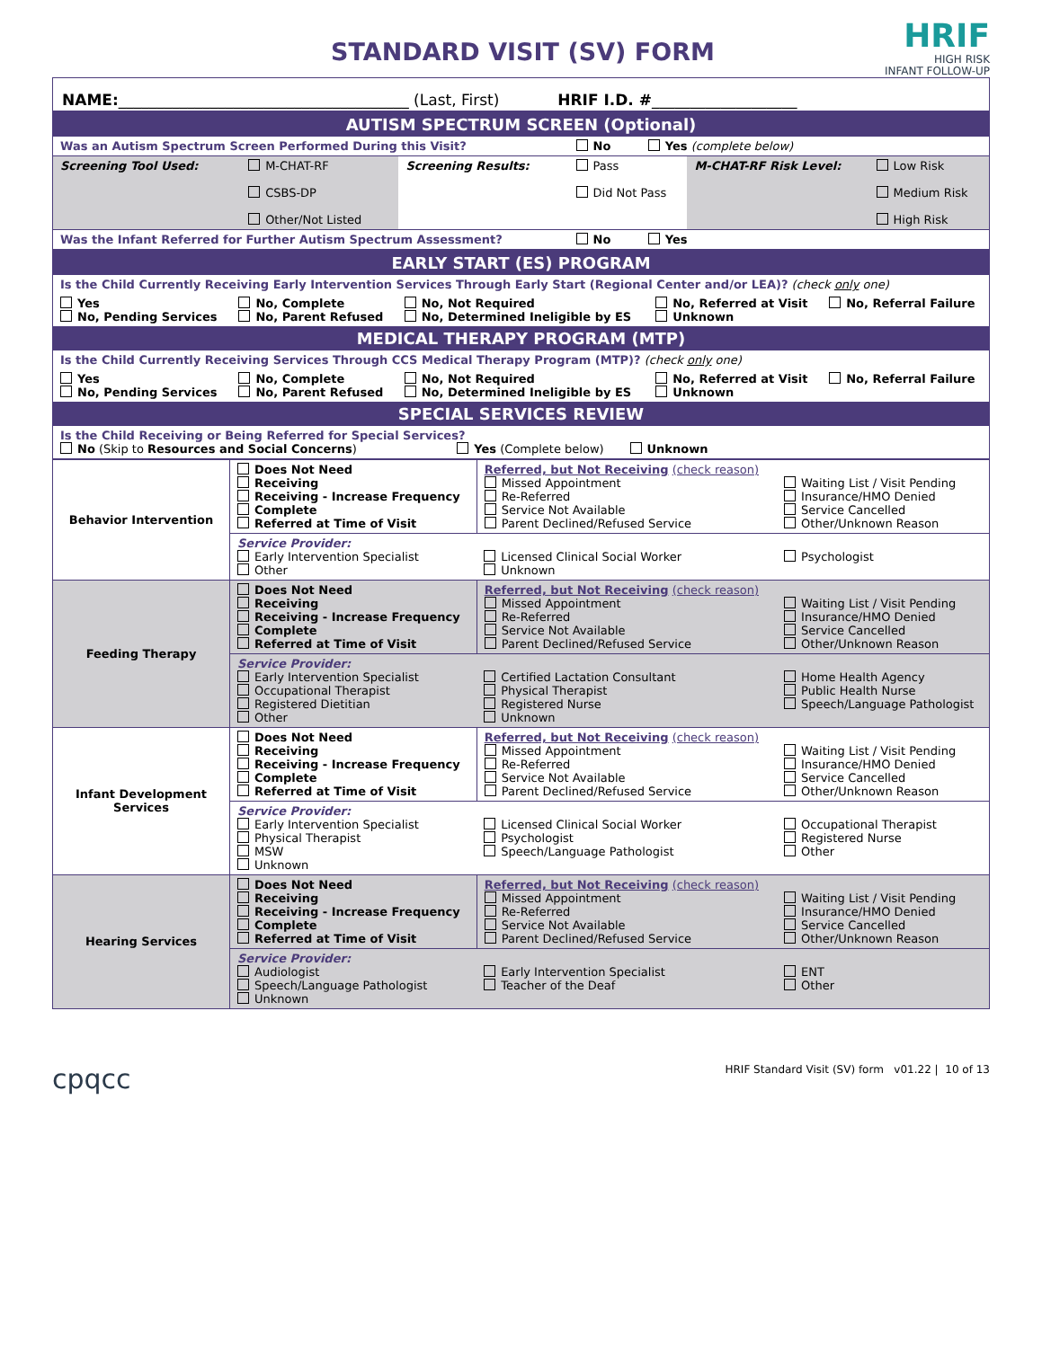STANDARD VISIT (SV) FORM
HRIF
HIGH RISK
INFANT FOLLOW-UP
NAME:______________________________________ (Last, First) HRIF I.D. #___________________
| AUTISM SPECTRUM SCREEN (Optional) | | | | | |
| Was an Autism Spectrum Screen Performed During this Visit? | | | No Yes (complete below) | | |
| Screening Tool Used: | M-CHAT-RF CSBS-DP Other/Not Listed | Screening Results: | Pass Did Not Pass | M-CHAT-RF Risk Level: | Low Risk Medium Risk High Risk |
| Was the Infant Referred for Further Autism Spectrum Assessment? | | | No Yes | | |
| EARLY START (ES) PROGRAM | | | | |
| Is the Child Currently Receiving Early Intervention Services Through Early Start (Regional Center and/or LEA)? (check only one) | | | | |
| Yes No, Pending Services | No, Complete No, Parent Refused | No, Not Required No, Determined Ineligible by ES | No, Referred at Visit Unknown | No, Referral Failure |
| MEDICAL THERAPY PROGRAM (MTP) | | | | |
| Is the Child Currently Receiving Services Through CCS Medical Therapy Program (MTP)? (check only one) | | | | |
| Yes No, Pending Services | No, Complete No, Parent Refused | No, Not Required No, Determined Ineligible by ES | No, Referred at Visit Unknown | No, Referral Failure |
| SPECIAL SERVICES REVIEW | | | | |
| Is the Child Receiving or Being Referred for Special Services? No (Skip to Resources and Social Concerns ) Yes (Complete below) Unknown | | | | |
| Behavior Intervention | Does Not Need Receiving Receiving - Increase Frequency Complete Referred at Time of Visit | Referred, but Not Receiving (check reason) Missed Appointment Re-Referred Service Not Available Parent Declined/Refused Service | Waiting List / Visit Pending Insurance/HMO Denied Service Cancelled Other/Unknown Reason |
| | Service Provider: Early Intervention Specialist Other | Licensed Clinical Social Worker Unknown | Psychologist |
| Feeding Therapy | Does Not Need Receiving Receiving - Increase Frequency Complete Referred at Time of Visit | Referred, but Not Receiving (check reason) Missed Appointment Re-Referred Service Not Available Parent Declined/Refused Service | Waiting List / Visit Pending Insurance/HMO Denied Service Cancelled Other/Unknown Reason |
| | Service Provider: Early Intervention Specialist Occupational Therapist Registered Dietitian Other | Certified Lactation Consultant Physical Therapist Registered Nurse Unknown | Home Health Agency Public Health Nurse Speech/Language Pathologist |
| Infant Development Services | Does Not Need Receiving Receiving - Increase Frequency Complete Referred at Time of Visit | Referred, but Not Receiving (check reason) Missed Appointment Re-Referred Service Not Available Parent Declined/Refused Service | Waiting List / Visit Pending Insurance/HMO Denied Service Cancelled Other/Unknown Reason |
| | Service Provider: Early Intervention Specialist Physical Therapist MSW Unknown | Licensed Clinical Social Worker Psychologist Speech/Language Pathologist | Occupational Therapist Registered Nurse Other |
| Hearing Services | Does Not Need Receiving Receiving - Increase Frequency Complete Referred at Time of Visit | Referred, but Not Receiving (check reason) Missed Appointment Re-Referred Service Not Available Parent Declined/Refused Service | Waiting List / Visit Pending Insurance/HMO Denied Service Cancelled Other/Unknown Reason |
| | Service Provider: Audiologist Speech/Language Pathologist Unknown | Early Intervention Specialist Teacher of the Deaf | ENT Other |
cpqcc HRIF Standard Visit (SV) form v01.22 | 10 of 13